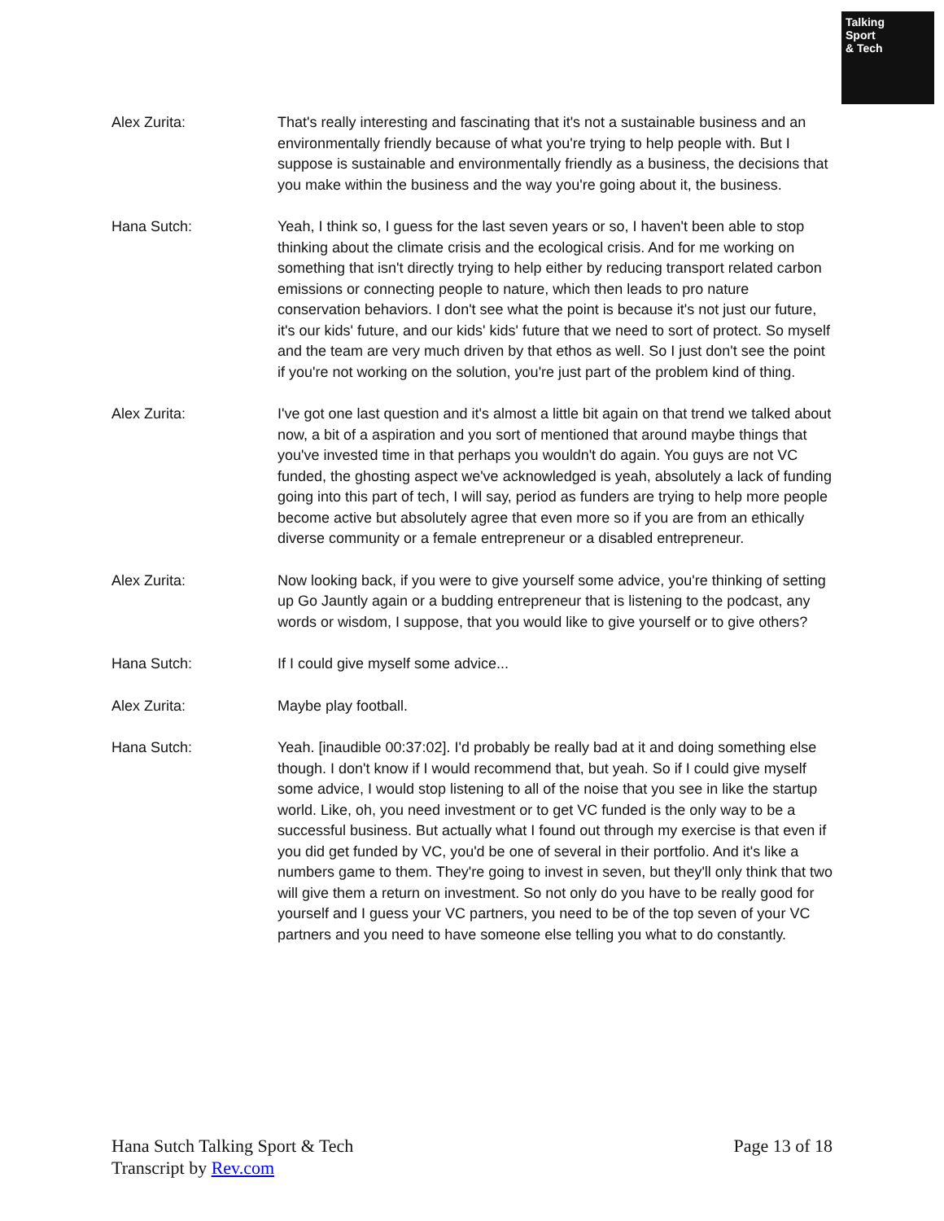Talking
Sport
& Tech
Alex Zurita: That's really interesting and fascinating that it's not a sustainable business and an environmentally friendly because of what you're trying to help people with. But I suppose is sustainable and environmentally friendly as a business, the decisions that you make within the business and the way you're going about it, the business.
Hana Sutch: Yeah, I think so, I guess for the last seven years or so, I haven't been able to stop thinking about the climate crisis and the ecological crisis. And for me working on something that isn't directly trying to help either by reducing transport related carbon emissions or connecting people to nature, which then leads to pro nature conservation behaviors. I don't see what the point is because it's not just our future, it's our kids' future, and our kids' kids' future that we need to sort of protect. So myself and the team are very much driven by that ethos as well. So I just don't see the point if you're not working on the solution, you're just part of the problem kind of thing.
Alex Zurita: I've got one last question and it's almost a little bit again on that trend we talked about now, a bit of a aspiration and you sort of mentioned that around maybe things that you've invested time in that perhaps you wouldn't do again. You guys are not VC funded, the ghosting aspect we've acknowledged is yeah, absolutely a lack of funding going into this part of tech, I will say, period as funders are trying to help more people become active but absolutely agree that even more so if you are from an ethically diverse community or a female entrepreneur or a disabled entrepreneur.
Alex Zurita: Now looking back, if you were to give yourself some advice, you're thinking of setting up Go Jauntly again or a budding entrepreneur that is listening to the podcast, any words or wisdom, I suppose, that you would like to give yourself or to give others?
Hana Sutch: If I could give myself some advice...
Alex Zurita: Maybe play football.
Hana Sutch: Yeah. [inaudible 00:37:02]. I'd probably be really bad at it and doing something else though. I don't know if I would recommend that, but yeah. So if I could give myself some advice, I would stop listening to all of the noise that you see in like the startup world. Like, oh, you need investment or to get VC funded is the only way to be a successful business. But actually what I found out through my exercise is that even if you did get funded by VC, you'd be one of several in their portfolio. And it's like a numbers game to them. They're going to invest in seven, but they'll only think that two will give them a return on investment. So not only do you have to be really good for yourself and I guess your VC partners, you need to be of the top seven of your VC partners and you need to have someone else telling you what to do constantly.
Hana Sutch Talking Sport & Tech
Transcript by Rev.com
Page 13 of 18